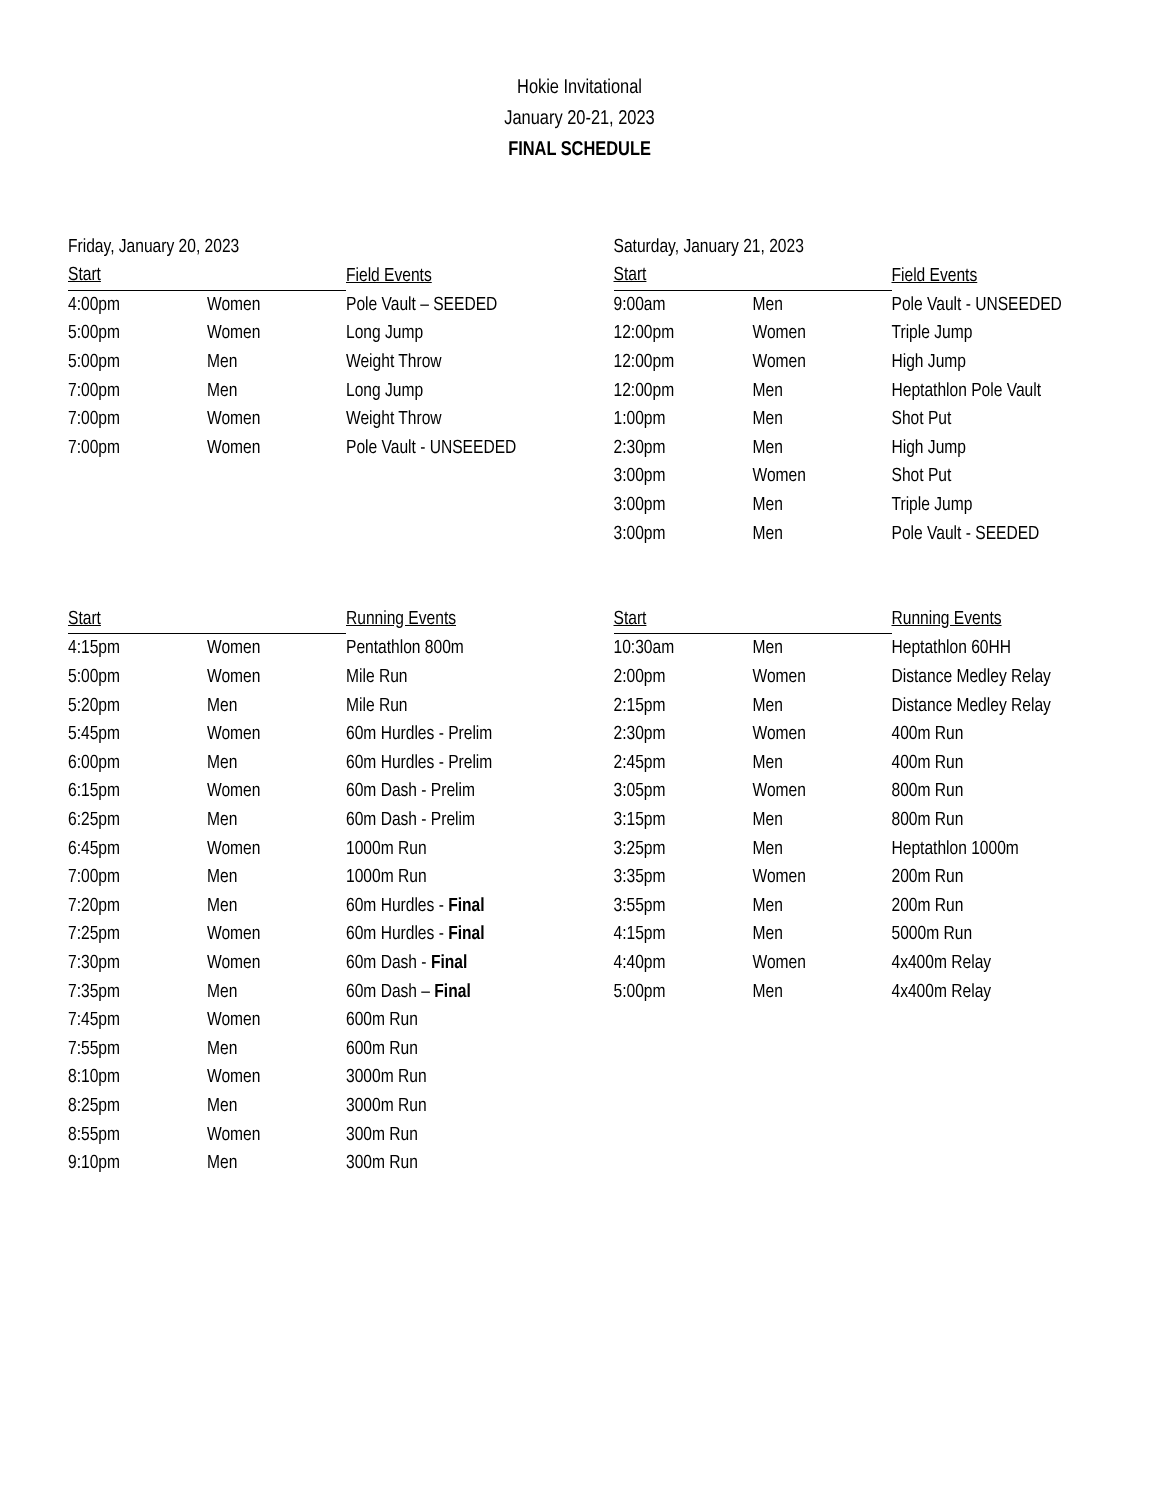Hokie Invitational
January 20-21, 2023
FINAL SCHEDULE
Friday, January 20, 2023
| Start | | Field Events |
| --- | --- | --- |
| 4:00pm | Women | Pole Vault – SEEDED |
| 5:00pm | Women | Long Jump |
| 5:00pm | Men | Weight Throw |
| 7:00pm | Men | Long Jump |
| 7:00pm | Women | Weight Throw |
| 7:00pm | Women | Pole Vault - UNSEEDED |
| Start | | Running Events |
| --- | --- | --- |
| 4:15pm | Women | Pentathlon 800m |
| 5:00pm | Women | Mile Run |
| 5:20pm | Men | Mile Run |
| 5:45pm | Women | 60m Hurdles - Prelim |
| 6:00pm | Men | 60m Hurdles - Prelim |
| 6:15pm | Women | 60m Dash - Prelim |
| 6:25pm | Men | 60m Dash - Prelim |
| 6:45pm | Women | 1000m Run |
| 7:00pm | Men | 1000m Run |
| 7:20pm | Men | 60m Hurdles - Final |
| 7:25pm | Women | 60m Hurdles - Final |
| 7:30pm | Women | 60m Dash - Final |
| 7:35pm | Men | 60m Dash – Final |
| 7:45pm | Women | 600m Run |
| 7:55pm | Men | 600m Run |
| 8:10pm | Women | 3000m Run |
| 8:25pm | Men | 3000m Run |
| 8:55pm | Women | 300m Run |
| 9:10pm | Men | 300m Run |
Saturday, January 21, 2023
| Start | | Field Events |
| --- | --- | --- |
| 9:00am | Men | Pole Vault - UNSEEDED |
| 12:00pm | Women | Triple Jump |
| 12:00pm | Women | High Jump |
| 12:00pm | Men | Heptathlon Pole Vault |
| 1:00pm | Men | Shot Put |
| 2:30pm | Men | High Jump |
| 3:00pm | Women | Shot Put |
| 3:00pm | Men | Triple Jump |
| 3:00pm | Men | Pole Vault - SEEDED |
| Start | | Running Events |
| --- | --- | --- |
| 10:30am | Men | Heptathlon 60HH |
| 2:00pm | Women | Distance Medley Relay |
| 2:15pm | Men | Distance Medley Relay |
| 2:30pm | Women | 400m Run |
| 2:45pm | Men | 400m Run |
| 3:05pm | Women | 800m Run |
| 3:15pm | Men | 800m Run |
| 3:25pm | Men | Heptathlon 1000m |
| 3:35pm | Women | 200m Run |
| 3:55pm | Men | 200m Run |
| 4:15pm | Men | 5000m Run |
| 4:40pm | Women | 4x400m Relay |
| 5:00pm | Men | 4x400m Relay |